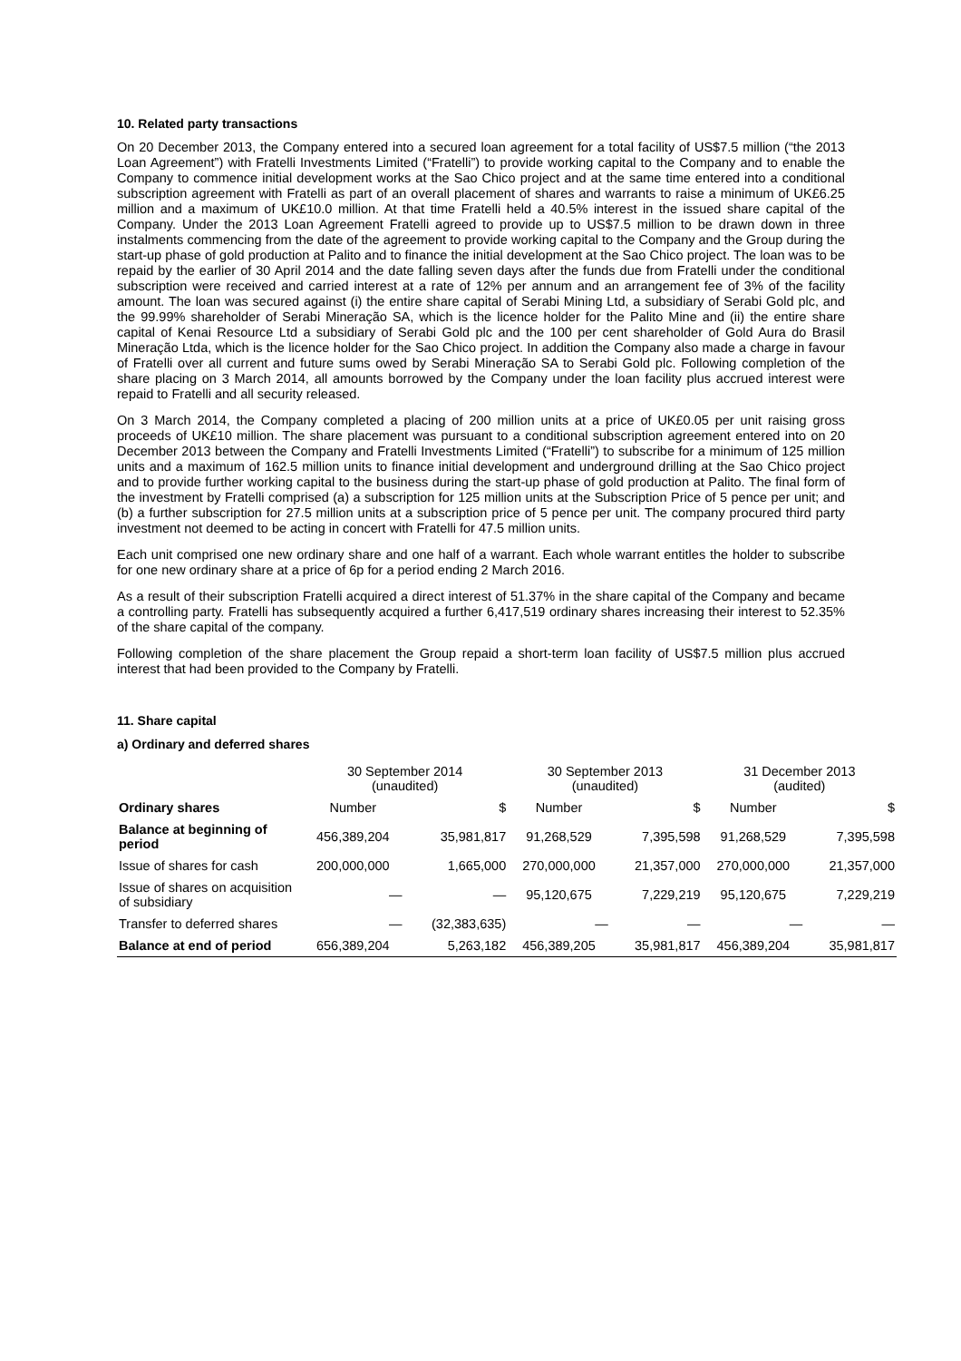10. Related party transactions
On 20 December 2013, the Company entered into a secured loan agreement for a total facility of US$7.5 million (“the 2013 Loan Agreement”) with Fratelli Investments Limited (“Fratelli”) to provide working capital to the Company and to enable the Company to commence initial development works at the Sao Chico project and at the same time entered into a conditional subscription agreement with Fratelli as part of an overall placement of shares and warrants to raise a minimum of UK£6.25 million and a maximum of UK£10.0 million. At that time Fratelli held a 40.5% interest in the issued share capital of the Company. Under the 2013 Loan Agreement Fratelli agreed to provide up to US$7.5 million to be drawn down in three instalments commencing from the date of the agreement to provide working capital to the Company and the Group during the start-up phase of gold production at Palito and to finance the initial development at the Sao Chico project. The loan was to be repaid by the earlier of 30 April 2014 and the date falling seven days after the funds due from Fratelli under the conditional subscription were received and carried interest at a rate of 12% per annum and an arrangement fee of 3% of the facility amount. The loan was secured against (i) the entire share capital of Serabi Mining Ltd, a subsidiary of Serabi Gold plc, and the 99.99% shareholder of Serabi Mineração SA, which is the licence holder for the Palito Mine and (ii) the entire share capital of Kenai Resource Ltd a subsidiary of Serabi Gold plc and the 100 per cent shareholder of Gold Aura do Brasil Mineração Ltda, which is the licence holder for the Sao Chico project. In addition the Company also made a charge in favour of Fratelli over all current and future sums owed by Serabi Mineração SA to Serabi Gold plc. Following completion of the share placing on 3 March 2014, all amounts borrowed by the Company under the loan facility plus accrued interest were repaid to Fratelli and all security released.
On 3 March 2014, the Company completed a placing of 200 million units at a price of UK£0.05 per unit raising gross proceeds of UK£10 million. The share placement was pursuant to a conditional subscription agreement entered into on 20 December 2013 between the Company and Fratelli Investments Limited (“Fratelli”) to subscribe for a minimum of 125 million units and a maximum of 162.5 million units to finance initial development and underground drilling at the Sao Chico project and to provide further working capital to the business during the start-up phase of gold production at Palito. The final form of the investment by Fratelli comprised (a) a subscription for 125 million units at the Subscription Price of 5 pence per unit; and (b) a further subscription for 27.5 million units at a subscription price of 5 pence per unit. The company procured third party investment not deemed to be acting in concert with Fratelli for 47.5 million units.
Each unit comprised one new ordinary share and one half of a warrant. Each whole warrant entitles the holder to subscribe for one new ordinary share at a price of 6p for a period ending 2 March 2016.
As a result of their subscription Fratelli acquired a direct interest of 51.37% in the share capital of the Company and became a controlling party. Fratelli has subsequently acquired a further 6,417,519 ordinary shares increasing their interest to 52.35% of the share capital of the company.
Following completion of the share placement the Group repaid a short-term loan facility of US$7.5 million plus accrued interest that had been provided to the Company by Fratelli.
11. Share capital
a) Ordinary and deferred shares
| | 30 September 2014 (unaudited) | | 30 September 2013 (unaudited) | | 31 December 2013 (audited) | |
| --- | --- | --- | --- | --- | --- | --- |
| Ordinary shares | Number | $ | Number | $ | Number | $ |
| Balance at beginning of period | 456,389,204 | 35,981,817 | 91,268,529 | 7,395,598 | 91,268,529 | 7,395,598 |
| Issue of shares for cash | 200,000,000 | 1,665,000 | 270,000,000 | 21,357,000 | 270,000,000 | 21,357,000 |
| Issue of shares on acquisition of subsidiary | — | — | 95,120,675 | 7,229,219 | 95,120,675 | 7,229,219 |
| Transfer to deferred shares | — | (32,383,635) | — | — | — | — |
| Balance at end of period | 656,389,204 | 5,263,182 | 456,389,205 | 35,981,817 | 456,389,204 | 35,981,817 |